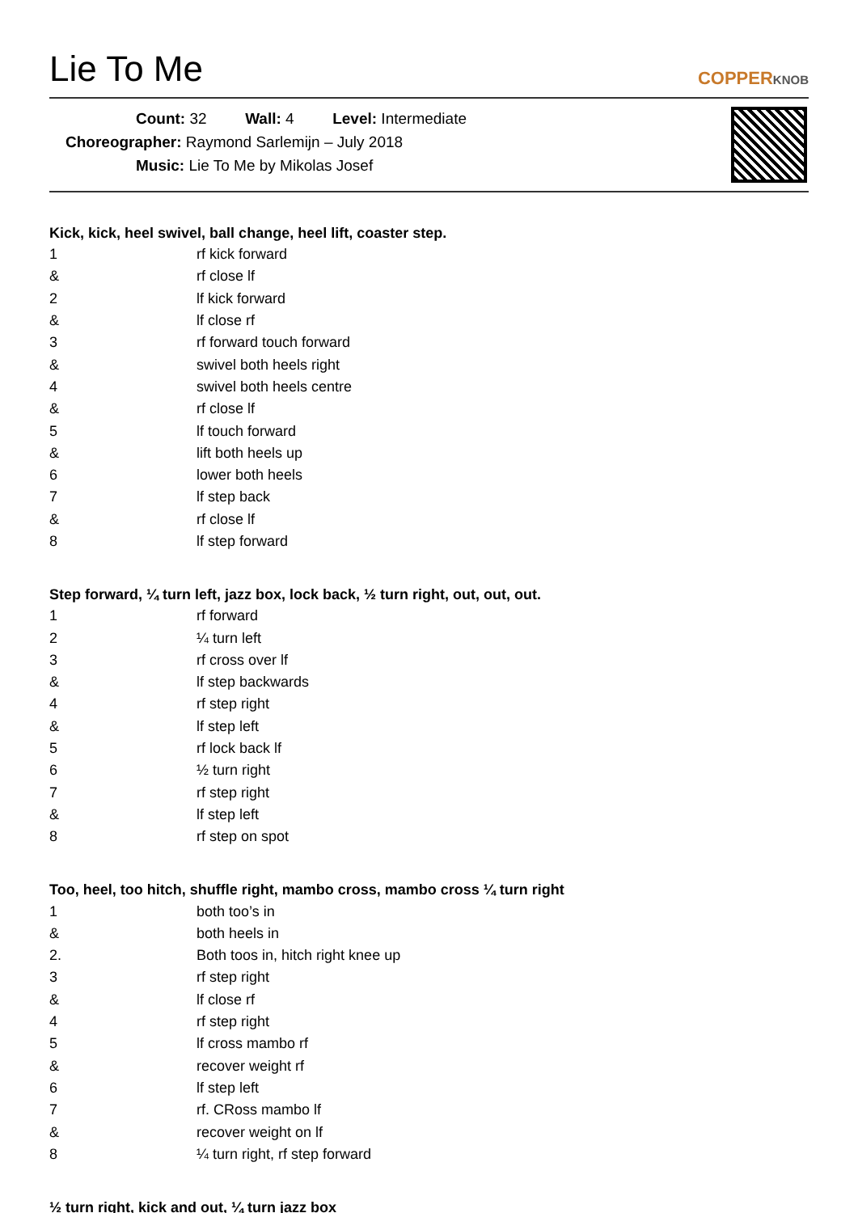Lie To Me
COPPERKNOB
Count: 32 Wall: 4 Level: Intermediate
Choreographer: Raymond Sarlemijn – July 2018
Music: Lie To Me by Mikolas Josef
Kick, kick, heel swivel, ball change, heel lift, coaster step.
| 1 | rf kick forward |
| & | rf close lf |
| 2 | lf kick forward |
| & | lf close rf |
| 3 | rf forward touch forward |
| & | swivel both heels right |
| 4 | swivel both heels centre |
| & | rf close lf |
| 5 | lf touch forward |
| & | lift both heels up |
| 6 | lower both heels |
| 7 | lf step back |
| & | rf close lf |
| 8 | lf step forward |
Step forward, ¼ turn left, jazz box, lock back, ½ turn right, out, out, out.
| 1 | rf forward |
| 2 | ¼ turn left |
| 3 | rf cross over lf |
| & | lf step backwards |
| 4 | rf step right |
| & | lf step left |
| 5 | rf lock back lf |
| 6 | ½ turn right |
| 7 | rf step right |
| & | lf step left |
| 8 | rf step on spot |
Too, heel, too hitch, shuffle right, mambo cross, mambo cross ¼ turn right
| 1 | both too’s in |
| & | both heels in |
| 2. | Both toos in, hitch right knee up |
| 3 | rf step right |
| & | lf close rf |
| 4 | rf step right |
| 5 | lf cross mambo rf |
| & | recover weight rf |
| 6 | lf step left |
| 7 | rf. CRoss mambo lf |
| & | recover weight on lf |
| 8 | ¼ turn right, rf step forward |
½ turn right, kick and out, ¼ turn jazz box